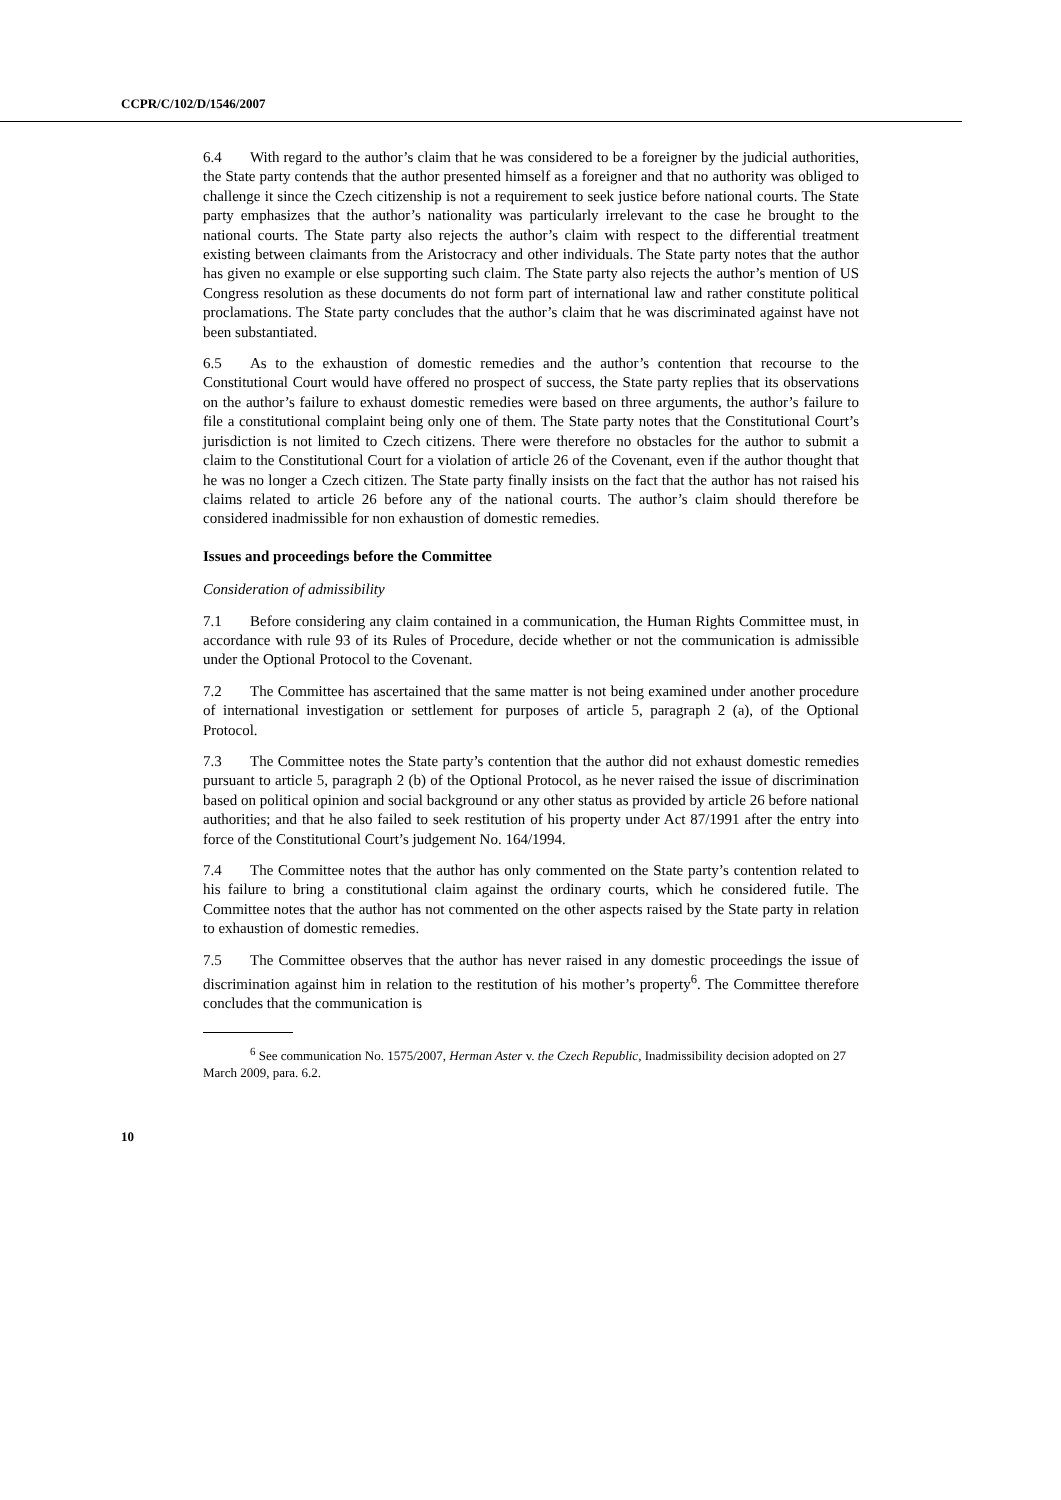CCPR/C/102/D/1546/2007
6.4 With regard to the author’s claim that he was considered to be a foreigner by the judicial authorities, the State party contends that the author presented himself as a foreigner and that no authority was obliged to challenge it since the Czech citizenship is not a requirement to seek justice before national courts. The State party emphasizes that the author’s nationality was particularly irrelevant to the case he brought to the national courts. The State party also rejects the author’s claim with respect to the differential treatment existing between claimants from the Aristocracy and other individuals. The State party notes that the author has given no example or else supporting such claim. The State party also rejects the author’s mention of US Congress resolution as these documents do not form part of international law and rather constitute political proclamations. The State party concludes that the author’s claim that he was discriminated against have not been substantiated.
6.5 As to the exhaustion of domestic remedies and the author’s contention that recourse to the Constitutional Court would have offered no prospect of success, the State party replies that its observations on the author’s failure to exhaust domestic remedies were based on three arguments, the author’s failure to file a constitutional complaint being only one of them. The State party notes that the Constitutional Court’s jurisdiction is not limited to Czech citizens. There were therefore no obstacles for the author to submit a claim to the Constitutional Court for a violation of article 26 of the Covenant, even if the author thought that he was no longer a Czech citizen. The State party finally insists on the fact that the author has not raised his claims related to article 26 before any of the national courts. The author’s claim should therefore be considered inadmissible for non exhaustion of domestic remedies.
Issues and proceedings before the Committee
Consideration of admissibility
7.1 Before considering any claim contained in a communication, the Human Rights Committee must, in accordance with rule 93 of its Rules of Procedure, decide whether or not the communication is admissible under the Optional Protocol to the Covenant.
7.2 The Committee has ascertained that the same matter is not being examined under another procedure of international investigation or settlement for purposes of article 5, paragraph 2 (a), of the Optional Protocol.
7.3 The Committee notes the State party’s contention that the author did not exhaust domestic remedies pursuant to article 5, paragraph 2 (b) of the Optional Protocol, as he never raised the issue of discrimination based on political opinion and social background or any other status as provided by article 26 before national authorities; and that he also failed to seek restitution of his property under Act 87/1991 after the entry into force of the Constitutional Court’s judgement No. 164/1994.
7.4 The Committee notes that the author has only commented on the State party’s contention related to his failure to bring a constitutional claim against the ordinary courts, which he considered futile. The Committee notes that the author has not commented on the other aspects raised by the State party in relation to exhaustion of domestic remedies.
7.5 The Committee observes that the author has never raised in any domestic proceedings the issue of discrimination against him in relation to the restitution of his mother’s property<sup>6</sup>. The Committee therefore concludes that the communication is
<sup>6</sup> See communication No. 1575/2007, Herman Aster v. the Czech Republic, Inadmissibility decision adopted on 27 March 2009, para. 6.2.
10